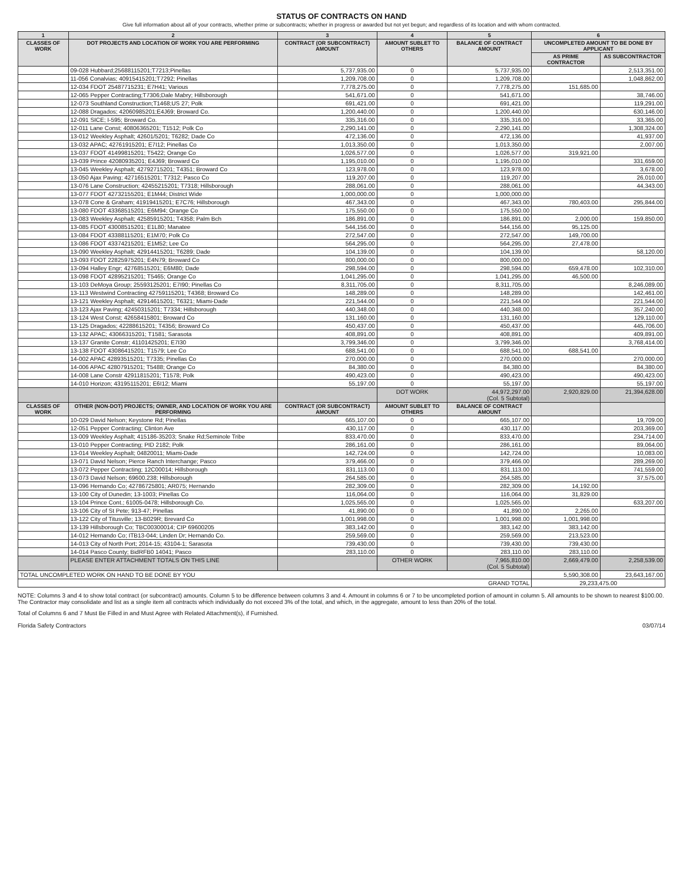STATUS OF CONTRACTS ON HAND
Give full information about all of your contracts, whether prime or subcontracts; whether in progress or awarded but not yet begun; and regardless of its location and with whom contracted.
| 1 | 2 | 3 | 4 | 5 | 6 | |
| --- | --- | --- | --- | --- | --- | --- |
| CLASSES OF WORK | DOT PROJECTS AND LOCATION OF WORK YOU ARE PERFORMING | CONTRACT (OR SUBCONTRACT) AMOUNT | AMOUNT SUBLET TO OTHERS | BALANCE OF CONTRACT AMOUNT | UNCOMPLETED AMOUNT TO BE DONE BY APPLICANT | |
| | | | | | AS PRIME CONTRACTOR | AS SUBCONTRACTOR |
| | 09-028 Hubbard;25688115201;T7213;Pinellas | 5,737,935.00 | 0 | 5,737,935.00 | | 2,513,351.00 |
| | 11-056 Conalvias; 40915415201;T7292; Pinellas | 1,209,708.00 | 0 | 1,209,708.00 | | 1,048,862.00 |
| | 12-034 FDOT 25487715231; E7H41; Various | 7,778,275.00 | 0 | 7,778,275.00 | 151,685.00 | |
| | 12-065 Pepper Contracting;T7306;Dale Mabry; Hillsborough | 541,671.00 | 0 | 541,671.00 | | 38,746.00 |
| | 12-073 Southland Construction;T1468;US 27; Polk | 691,421.00 | 0 | 691,421.00 | | 119,291.00 |
| | 12-088 Dragados; 42060985201;E4J69; Broward Co. | 1,200,440.00 | 0 | 1,200,440.00 | | 630,146.00 |
| | 12-091 SICE; I-595; Broward Co. | 335,316.00 | 0 | 335,316.00 | | 33,365.00 |
| | 12-011 Lane Const; 40806365201; T1512; Polk Co | 2,290,141.00 | 0 | 2,290,141.00 | | 1,308,324.00 |
| | 13-012 Weekley Asphalt; 42601/5201; T6282; Dade Co | 472,136.00 | 0 | 472,136.00 | | 41,937.00 |
| | 13-032 APAC; 42761915201; E7I12; Pinellas Co | 1,013,350.00 | 0 | 1,013,350.00 | | 2,007.00 |
| | 13-037 FDOT 41499815201; T5422; Orange Co | 1,026,577.00 | 0 | 1,026,577.00 | 319,921.00 | |
| | 13-039 Prince 42080935201; E4J69; Broward Co | 1,195,010.00 | 0 | 1,195,010.00 | | 331,659.00 |
| | 13-045 Weekley Asphalt; 42792715201; T4351; Broward Co | 123,978.00 | 0 | 123,978.00 | | 3,678.00 |
| | 13-050 Ajax Paving; 42716515201; T7312; Pasco Co | 119,207.00 | 0 | 119,207.00 | | 26,010.00 |
| | 13-076 Lane Construction; 42455215201; T7318; Hillsborough | 288,061.00 | 0 | 288,061.00 | | 44,343.00 |
| | 13-077 FDOT 42732155201; E1M44; District Wide | 1,000,000.00 | 0 | 1,000,000.00 | | |
| | 13-078 Cone & Graham; 41919415201; E7C76; Hillsborough | 467,343.00 | 0 | 467,343.00 | 780,403.00 | 295,844.00 |
| | 13-080 FDOT 43368515201; E6M94; Orange Co | 175,550.00 | 0 | 175,550.00 | | |
| | 13-083 Weekley Asphalt; 42585915201; T4358; Palm Bch | 186,891.00 | 0 | 186,891.00 | 2,000.00 | 159,850.00 |
| | 13-085 FDOT 43008515201; E1L80; Manatee | 544,156.00 | 0 | 544,156.00 | 95,125.00 | |
| | 13-084 FDOT 43388115201; E1M70; Polk Co | 272,547.00 | 0 | 272,547.00 | 149,700.00 | |
| | 13-086 FDOT 43374215201; E1M52; Lee Co | 564,295.00 | 0 | 564,295.00 | 27,478.00 | |
| | 13-090 Weekley Asphalt; 42914415201; T6289; Dade | 104,139.00 | 0 | 104,139.00 | | 58,120.00 |
| | 13-093 FDOT 22825975201; E4N79; Broward Co | 800,000.00 | 0 | 800,000.00 | | |
| | 13-094 Halley Engr; 42768515201; E6M80; Dade | 298,594.00 | 0 | 298,594.00 | 659,478.00 | 102,310.00 |
| | 13-098 FDOT 42895215201; T5465; Orange Co | 1,041,295.00 | 0 | 1,041,295.00 | 46,500.00 | |
| | 13-103 DeMoya Group; 25593125201; E7I90; Pinellas Co | 8,311,705.00 | 0 | 8,311,705.00 | | 8,246,089.00 |
| | 13-113 Westwind Contracting 42759115201; T4368; Broward Co | 148,289.00 | 0 | 148,289.00 | | 142,461.00 |
| | 13-121 Weekley Asphalt; 42914615201; T6321; Miami-Dade | 221,544.00 | 0 | 221,544.00 | | 221,544.00 |
| | 13-123 Ajax Paving; 42450315201; T7334; Hillsborough | 440,348.00 | 0 | 440,348.00 | | 357,240.00 |
| | 13-124 West Const; 42658415801; Broward Co | 131,160.00 | 0 | 131,160.00 | | 129,110.00 |
| | 13-125 Dragados; 42288615201; T4356; Broward Co | 450,437.00 | 0 | 450,437.00 | | 445,706.00 |
| | 13-132 APAC; 43066315201; T1581; Sarasota | 408,891.00 | 0 | 408,891.00 | | 409,891.00 |
| | 13-137 Granite Constr; 41101425201; E7I30 | 3,799,346.00 | 0 | 3,799,346.00 | | 3,768,414.00 |
| | 13-138 FDOT 43086415201; T1579; Lee Co | 688,541.00 | 0 | 688,541.00 | 688,541.00 | |
| | 14-002 APAC 42893515201; T7335; Pinellas Co | 270,000.00 | 0 | 270,000.00 | | 270,000.00 |
| | 14-006 APAC 42807915201; T5488; Orange Co | 84,380.00 | 0 | 84,380.00 | | 84,380.00 |
| | 14-008 Lane Constr 42911815201; T1578; Polk | 490,423.00 | 0 | 490,423.00 | | 490,423.00 |
| | 14-010 Horizon; 43195115201; E6I12; Miami | 55,197.00 | 0 | 55,197.00 | | 55,197.00 |
| | | | DOT WORK | 44,972,297.00 (Col. 5 Subtotal) | 2,920,829.00 | 21,394,628.00 |
| CLASSES OF WORK | OTHER (NON-DOT) PROJECTS; OWNER, AND LOCATION OF WORK YOU ARE PERFORMING | CONTRACT (OR SUBCONTRACT) AMOUNT | AMOUNT SUBLET TO OTHERS | BALANCE OF CONTRACT AMOUNT | | |
| | 10-029 David Nelson; Keystone Rd; Pinellas | 665,107.00 | 0 | 665,107.00 | | 19,709.00 |
| | 12-051 Pepper Contracting; Clinton Ave | 430,117.00 | 0 | 430,117.00 | | 203,369.00 |
| | 13-009 Weekley Asphalt; 415186-35203; Snake Rd;Seminole Tribe | 833,470.00 | 0 | 833,470.00 | | 234,714.00 |
| | 13-010 Pepper Contracting; PID 2182; Polk | 286,161.00 | 0 | 286,161.00 | | 89,064.00 |
| | 13-014 Weekley Asphalt; 04820011; Miami-Dade | 142,724.00 | 0 | 142,724.00 | | 10,083.00 |
| | 13-071 David Nelson; Pierce Ranch Interchange; Pasco | 379,466.00 | 0 | 379,466.00 | | 289,269.00 |
| | 13-072 Pepper Contracting; 12C00014; Hillsborough | 831,113.00 | 0 | 831,113.00 | | 741,559.00 |
| | 13-073 David Nelson; 69600.238; Hillsborough | 264,585.00 | 0 | 264,585.00 | | 37,575.00 |
| | 13-096 Hernando Co; 42786725801; AR075; Hernando | 282,309.00 | 0 | 282,309.00 | 14,192.00 | |
| | 13-100 City of Dunedin; 13-1003; Pinellas Co | 116,064.00 | 0 | 116,064.00 | 31,829.00 | |
| | 13-104 Prince Cont.; 61005-0478; Hillsborough Co. | 1,025,565.00 | 0 | 1,025,565.00 | | 633,207.00 |
| | 13-106 City of St Pete; 913-47; Pinellas | 41,890.00 | 0 | 41,890.00 | 2,265.00 | |
| | 13-122 City of Titusville; 13-B029R; Brevard Co | 1,001,998.00 | 0 | 1,001,998.00 | 1,001,998.00 | |
| | 13-139 Hillsborough Co; TBC00300014; CIP 69600205 | 383,142.00 | 0 | 383,142.00 | 383,142.00 | |
| | 14-012 Hernando Co; ITB13-044; Linden Dr; Hernando Co. | 259,569.00 | 0 | 259,569.00 | 213,523.00 | |
| | 14-013 City of North Port; 2014-15; 43104-1; Sarasota | 739,430.00 | 0 | 739,430.00 | 739,430.00 | |
| | 14-014 Pasco County; BidRFB0 14041; Pasco | 283,110.00 | 0 | 283,110.00 | 283,110.00 | |
| | PLEASE ENTER ATTACHMENT TOTALS ON THIS LINE | | OTHER WORK | 7,965,810.00 (Col. 5 Subtotal) | 2,669,479.00 | 2,258,539.00 |
| TOTAL UNCOMPLETED WORK ON HAND TO BE DONE BY YOU | | | | | 5,590,308.00 | 23,643,167.00 |
| GRAND TOTAL | | | | | 29,233,475.00 | |
NOTE: Columns 3 and 4 to show total contract (or subcontract) amounts. Column 5 to be difference between columns 3 and 4. Amount in columns 6 or 7 to be uncompleted portion of amount in column 5. All amounts to be shown to nearest $100.00. The Contractor may consolidate and list as a single item all contracts which individually do not exceed 3% of the total, and which, in the aggregate, amount to less than 20% of the total.
Total of Columns 6 and 7 Must Be Filled in and Must Agree with Related Attachment(s), if Furnished.
Florida Safety Contractors 03/07/14